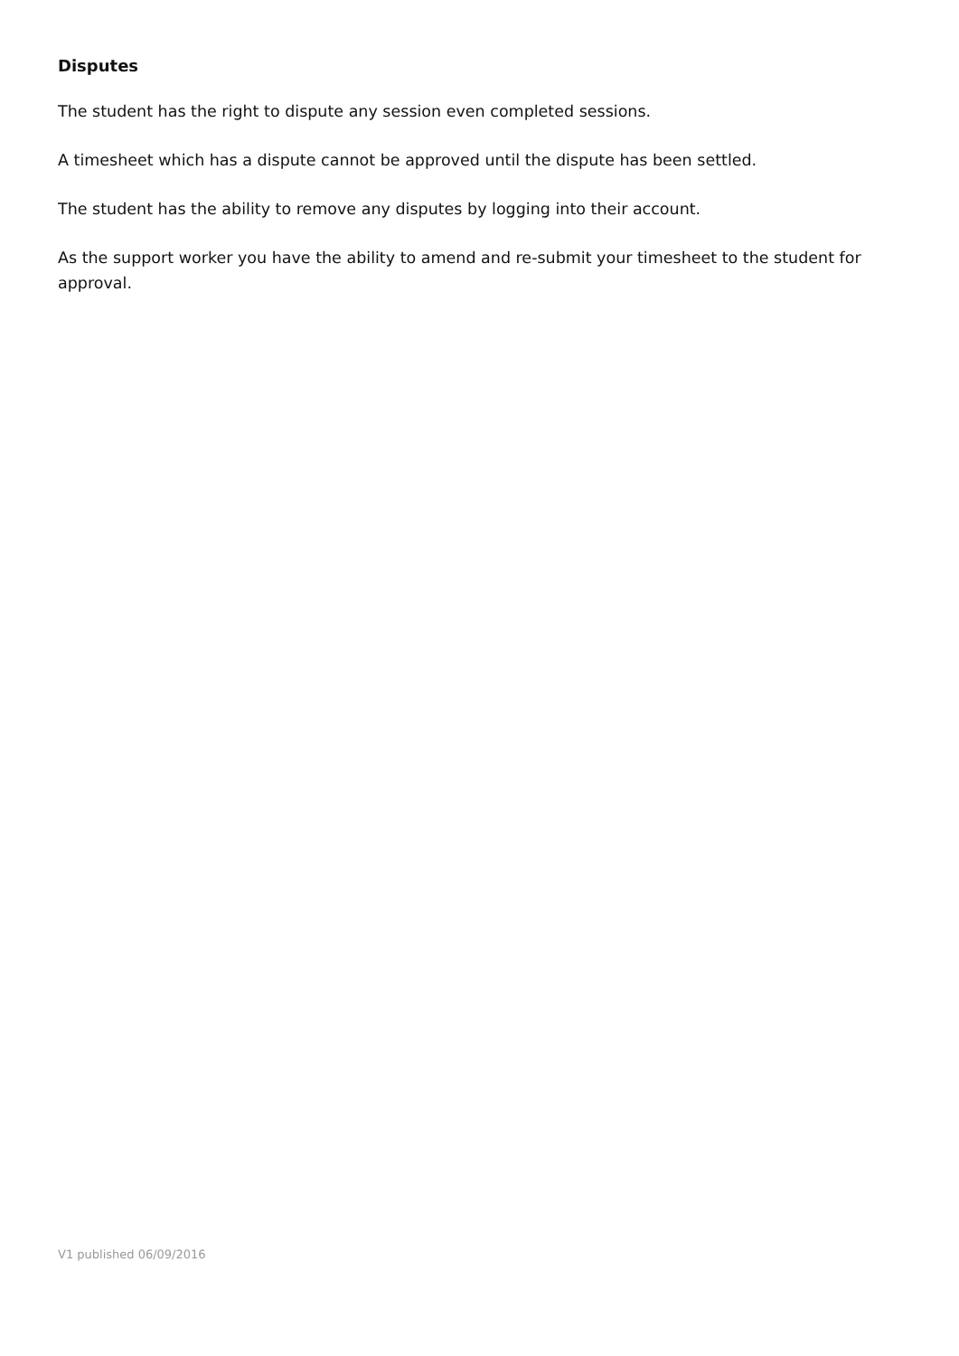Disputes
The student has the right to dispute any session even completed sessions.
A timesheet which has a dispute cannot be approved until the dispute has been settled.
The student has the ability to remove any disputes by logging into their account.
As the support worker you have the ability to amend and re-submit your timesheet to the student for approval.
V1 published 06/09/2016